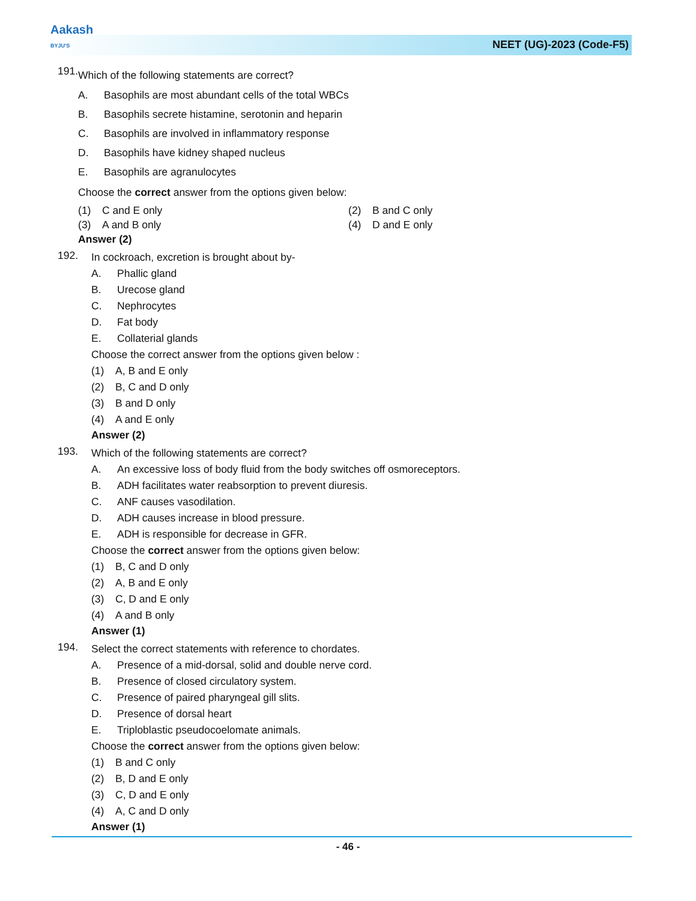Aakash
BYJU'S
NEET (UG)-2023 (Code-F5)
191.
Which of the following statements are correct?
A. Basophils are most abundant cells of the total WBCs
B. Basophils secrete histamine, serotonin and heparin
C. Basophils are involved in inflammatory response
D. Basophils have kidney shaped nucleus
E. Basophils are agranulocytes
Choose the correct answer from the options given below:
(1) C and E only (2) B and C only
(3) A and B only (4) D and E only
Answer (2)
192.
In cockroach, excretion is brought about by-
A. Phallic gland
B. Urecose gland
C. Nephrocytes
D. Fat body
E. Collaterial glands
Choose the correct answer from the options given below :
(1) A, B and E only
(2) B, C and D only
(3) B and D only
(4) A and E only
Answer (2)
193.
Which of the following statements are correct?
A. An excessive loss of body fluid from the body switches off osmoreceptors.
B. ADH facilitates water reabsorption to prevent diuresis.
C. ANF causes vasodilation.
D. ADH causes increase in blood pressure.
E. ADH is responsible for decrease in GFR.
Choose the correct answer from the options given below:
(1) B, C and D only
(2) A, B and E only
(3) C, D and E only
(4) A and B only
Answer (1)
194.
Select the correct statements with reference to chordates.
A. Presence of a mid-dorsal, solid and double nerve cord.
B. Presence of closed circulatory system.
C. Presence of paired pharyngeal gill slits.
D. Presence of dorsal heart
E. Triploblastic pseudocoelomate animals.
Choose the correct answer from the options given below:
(1) B and C only
(2) B, D and E only
(3) C, D and E only
(4) A, C and D only
Answer (1)
- 46 -